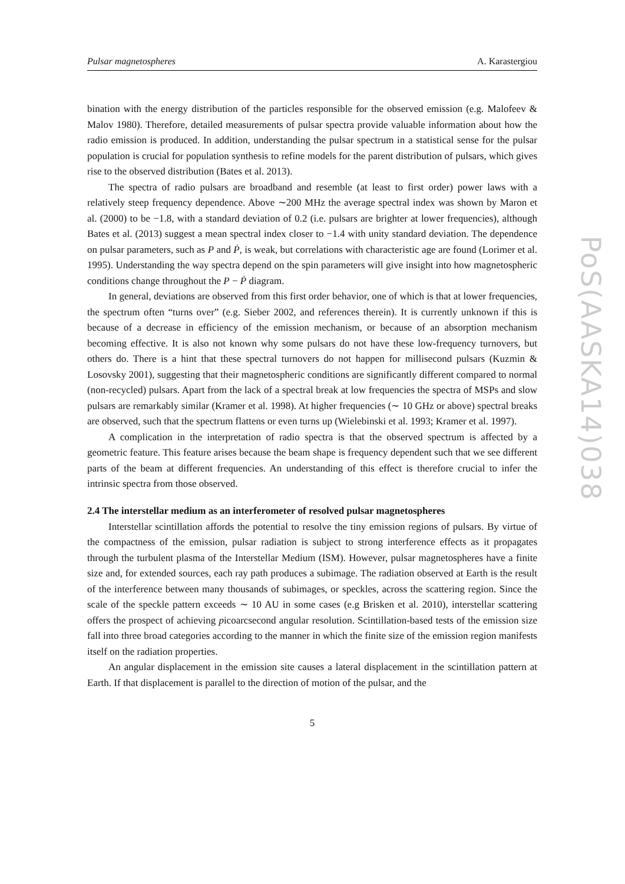Pulsar magnetospheres A. Karastergiou
bination with the energy distribution of the particles responsible for the observed emission (e.g. Malofeev & Malov 1980). Therefore, detailed measurements of pulsar spectra provide valuable information about how the radio emission is produced. In addition, understanding the pulsar spectrum in a statistical sense for the pulsar population is crucial for population synthesis to refine models for the parent distribution of pulsars, which gives rise to the observed distribution (Bates et al. 2013).
The spectra of radio pulsars are broadband and resemble (at least to first order) power laws with a relatively steep frequency dependence. Above ∼200 MHz the average spectral index was shown by Maron et al. (2000) to be −1.8, with a standard deviation of 0.2 (i.e. pulsars are brighter at lower frequencies), although Bates et al. (2013) suggest a mean spectral index closer to −1.4 with unity standard deviation. The dependence on pulsar parameters, such as P and Ṗ, is weak, but correlations with characteristic age are found (Lorimer et al. 1995). Understanding the way spectra depend on the spin parameters will give insight into how magnetospheric conditions change throughout the P − Ṗ diagram.
In general, deviations are observed from this first order behavior, one of which is that at lower frequencies, the spectrum often “turns over” (e.g. Sieber 2002, and references therein). It is currently unknown if this is because of a decrease in efficiency of the emission mechanism, or because of an absorption mechanism becoming effective. It is also not known why some pulsars do not have these low-frequency turnovers, but others do. There is a hint that these spectral turnovers do not happen for millisecond pulsars (Kuzmin & Losovsky 2001), suggesting that their magnetospheric conditions are significantly different compared to normal (non-recycled) pulsars. Apart from the lack of a spectral break at low frequencies the spectra of MSPs and slow pulsars are remarkably similar (Kramer et al. 1998). At higher frequencies (∼ 10 GHz or above) spectral breaks are observed, such that the spectrum flattens or even turns up (Wielebinski et al. 1993; Kramer et al. 1997).
A complication in the interpretation of radio spectra is that the observed spectrum is affected by a geometric feature. This feature arises because the beam shape is frequency dependent such that we see different parts of the beam at different frequencies. An understanding of this effect is therefore crucial to infer the intrinsic spectra from those observed.
2.4 The interstellar medium as an interferometer of resolved pulsar magnetospheres
Interstellar scintillation affords the potential to resolve the tiny emission regions of pulsars. By virtue of the compactness of the emission, pulsar radiation is subject to strong interference effects as it propagates through the turbulent plasma of the Interstellar Medium (ISM). However, pulsar magnetospheres have a finite size and, for extended sources, each ray path produces a subimage. The radiation observed at Earth is the result of the interference between many thousands of subimages, or speckles, across the scattering region. Since the scale of the speckle pattern exceeds ∼ 10 AU in some cases (e.g Brisken et al. 2010), interstellar scattering offers the prospect of achieving picoarcsecond angular resolution. Scintillation-based tests of the emission size fall into three broad categories according to the manner in which the finite size of the emission region manifests itself on the radiation properties.
An angular displacement in the emission site causes a lateral displacement in the scintillation pattern at Earth. If that displacement is parallel to the direction of motion of the pulsar, and the
5
PoS(AASKA14)038